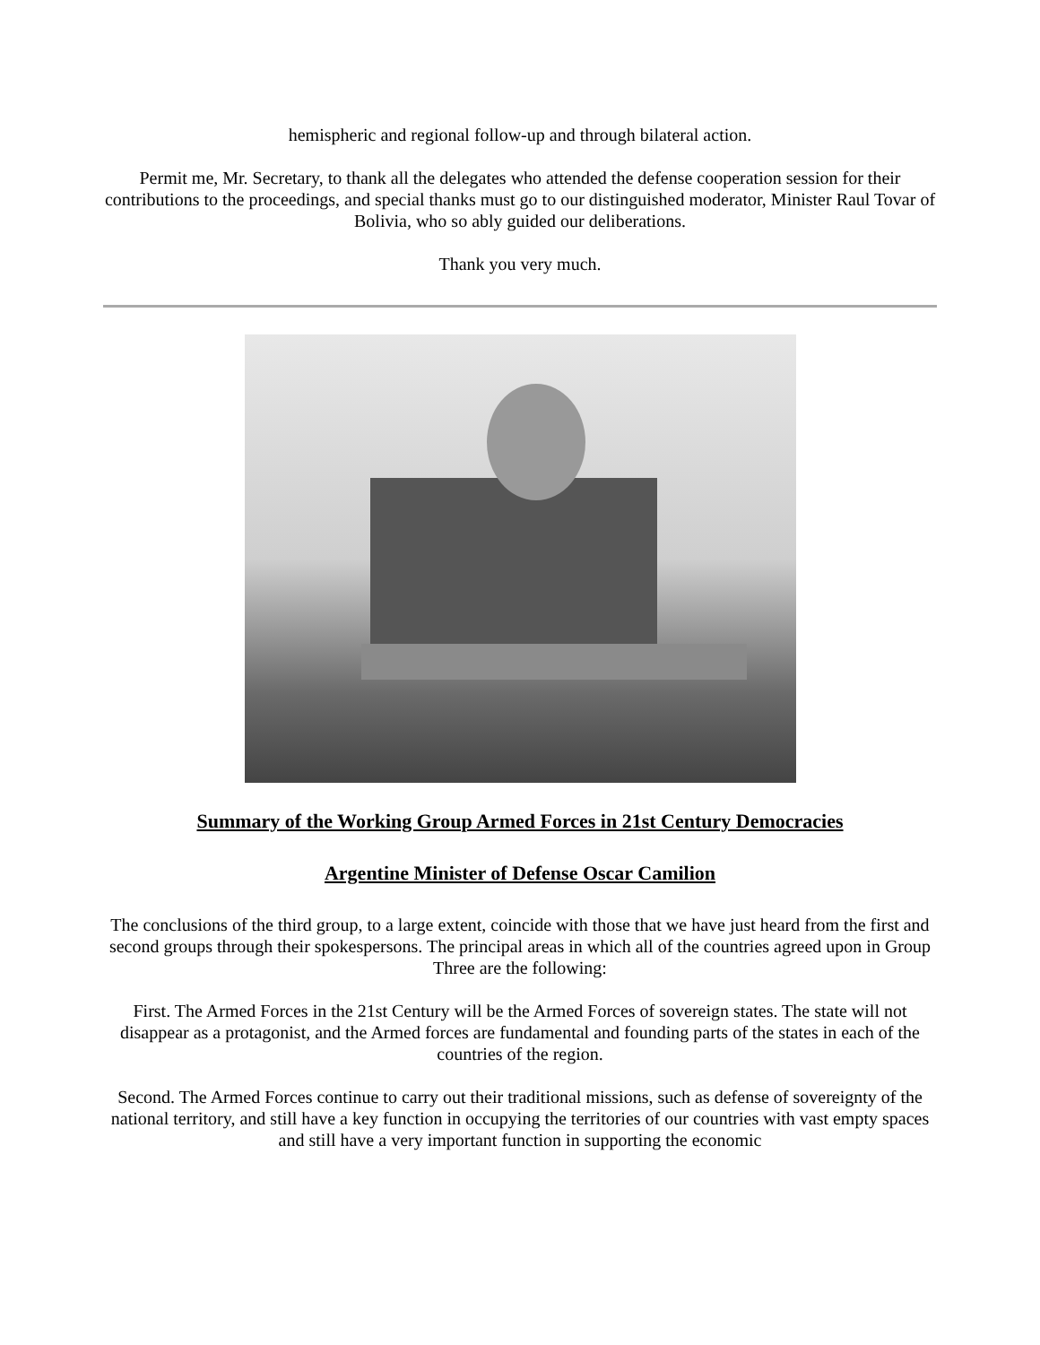hemispheric and regional follow-up and through bilateral action.
Permit me, Mr. Secretary, to thank all the delegates who attended the defense cooperation session for their contributions to the proceedings, and special thanks must go to our distinguished moderator, Minister Raul Tovar of Bolivia, who so ably guided our deliberations.
Thank you very much.
Summary of the Working Group Armed Forces in 21st Century Democracies
Argentine Minister of Defense Oscar Camilion
The conclusions of the third group, to a large extent, coincide with those that we have just heard from the first and second groups through their spokespersons. The principal areas in which all of the countries agreed upon in Group Three are the following:
First. The Armed Forces in the 21st Century will be the Armed Forces of sovereign states. The state will not disappear as a protagonist, and the Armed forces are fundamental and founding parts of the states in each of the countries of the region.
Second. The Armed Forces continue to carry out their traditional missions, such as defense of sovereignty of the national territory, and still have a key function in occupying the territories of our countries with vast empty spaces and still have a very important function in supporting the economic